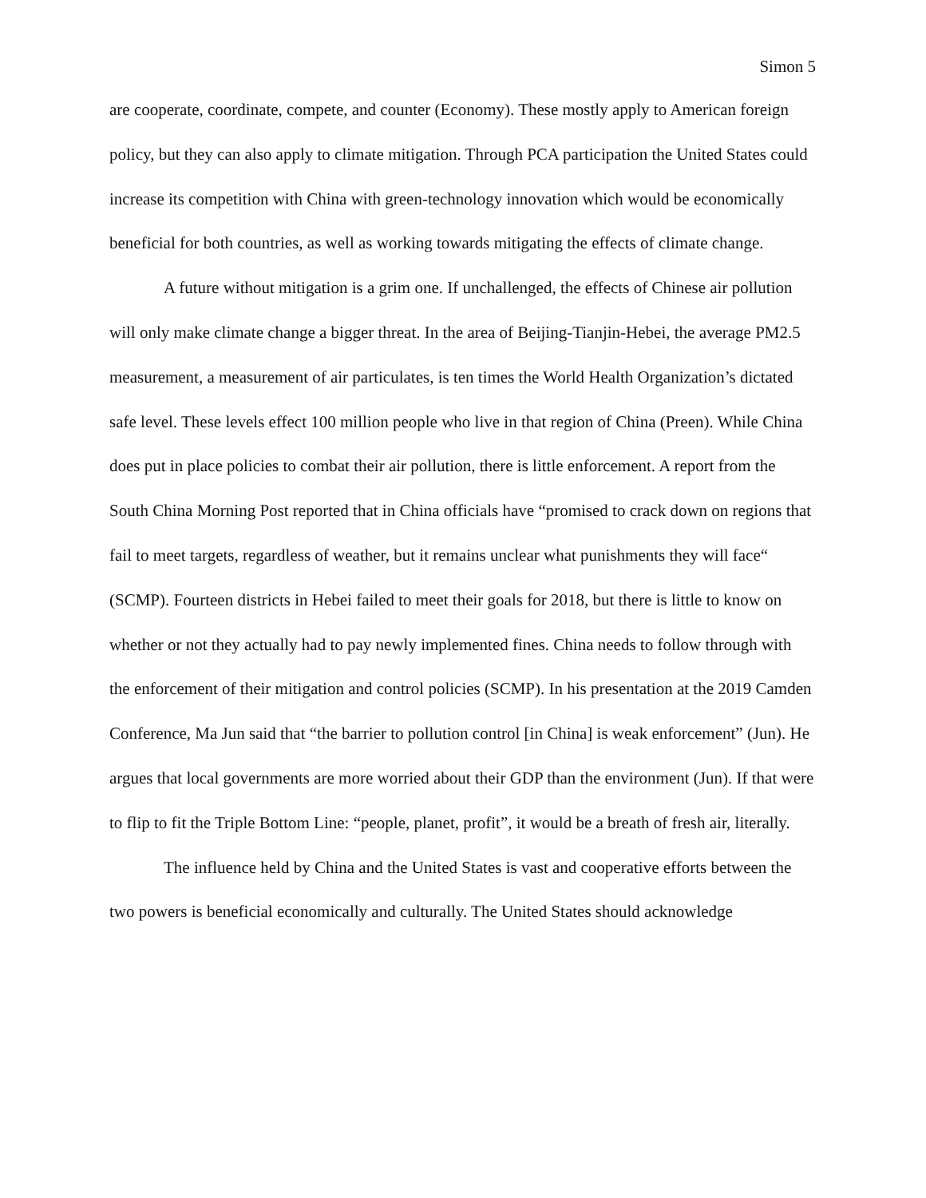Simon 5
are cooperate, coordinate, compete, and counter (Economy). These mostly apply to American foreign policy, but they can also apply to climate mitigation. Through PCA participation the United States could increase its competition with China with green-technology innovation which would be economically beneficial for both countries, as well as working towards mitigating the effects of climate change.
A future without mitigation is a grim one. If unchallenged, the effects of Chinese air pollution will only make climate change a bigger threat. In the area of Beijing-Tianjin-Hebei, the average PM2.5 measurement, a measurement of air particulates, is ten times the World Health Organization’s dictated safe level. These levels effect 100 million people who live in that region of China (Preen). While China does put in place policies to combat their air pollution, there is little enforcement. A report from the South China Morning Post reported that in China officials have “promised to crack down on regions that fail to meet targets, regardless of weather, but it remains unclear what punishments they will face“ (SCMP). Fourteen districts in Hebei failed to meet their goals for 2018, but there is little to know on whether or not they actually had to pay newly implemented fines. China needs to follow through with the enforcement of their mitigation and control policies (SCMP). In his presentation at the 2019 Camden Conference, Ma Jun said that “the barrier to pollution control [in China] is weak enforcement” (Jun). He argues that local governments are more worried about their GDP than the environment (Jun). If that were to flip to fit the Triple Bottom Line: “people, planet, profit”, it would be a breath of fresh air, literally.
The influence held by China and the United States is vast and cooperative efforts between the two powers is beneficial economically and culturally. The United States should acknowledge